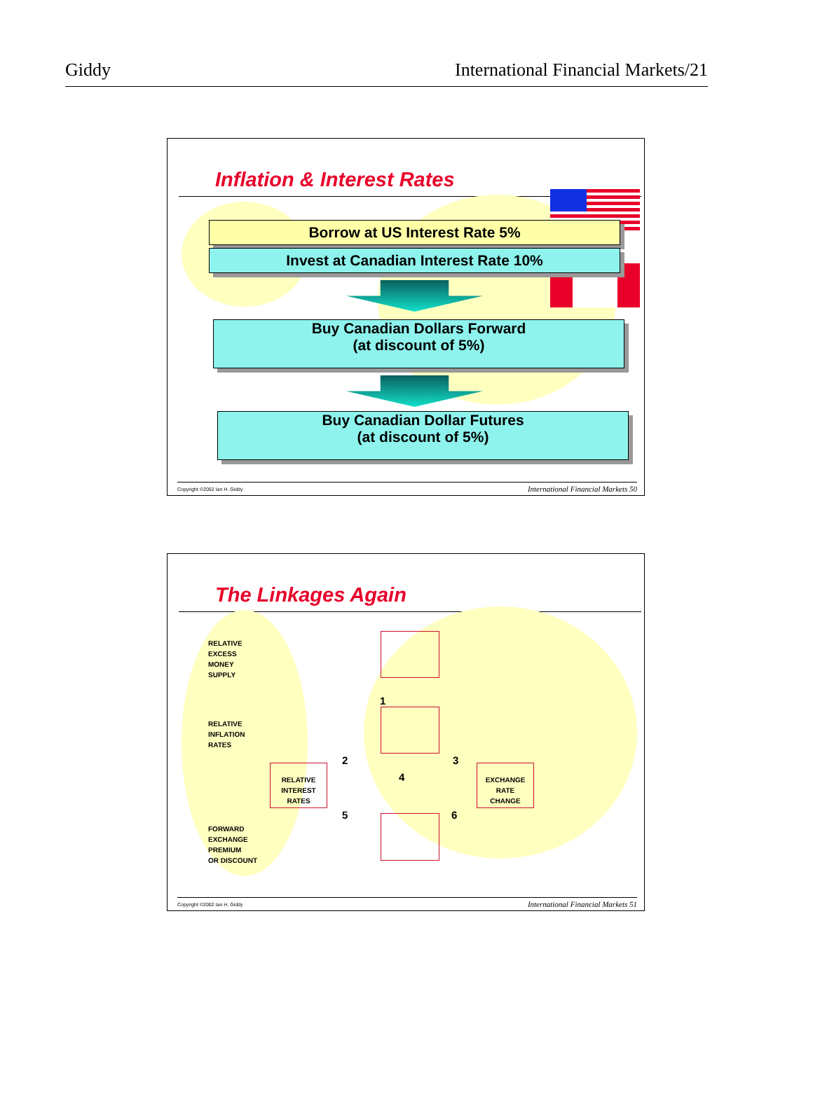Giddy International Financial Markets/21
Inflation & Interest Rates
Borrow at US Interest Rate 5%
Invest at Canadian Interest Rate 10%
Buy Canadian Dollars Forward
(at discount of 5%)
Buy Canadian Dollar Futures
(at discount of 5%)
Copyright ©2002 Ian H. Giddy International Financial Markets 50
The Linkages Again
RELATIVE
EXCESS
MONEY
SUPPLY
RELATIVE
INFLATION
RATES
FORWARD
EXCHANGE
PREMIUM
OR DISCOUNT
RELATIVE
INTEREST
RATES
EXCHANGE
RATE
CHANGE
1
2 3
4
5 6
Copyright ©2002 Ian H. Giddy International Financial Markets 51